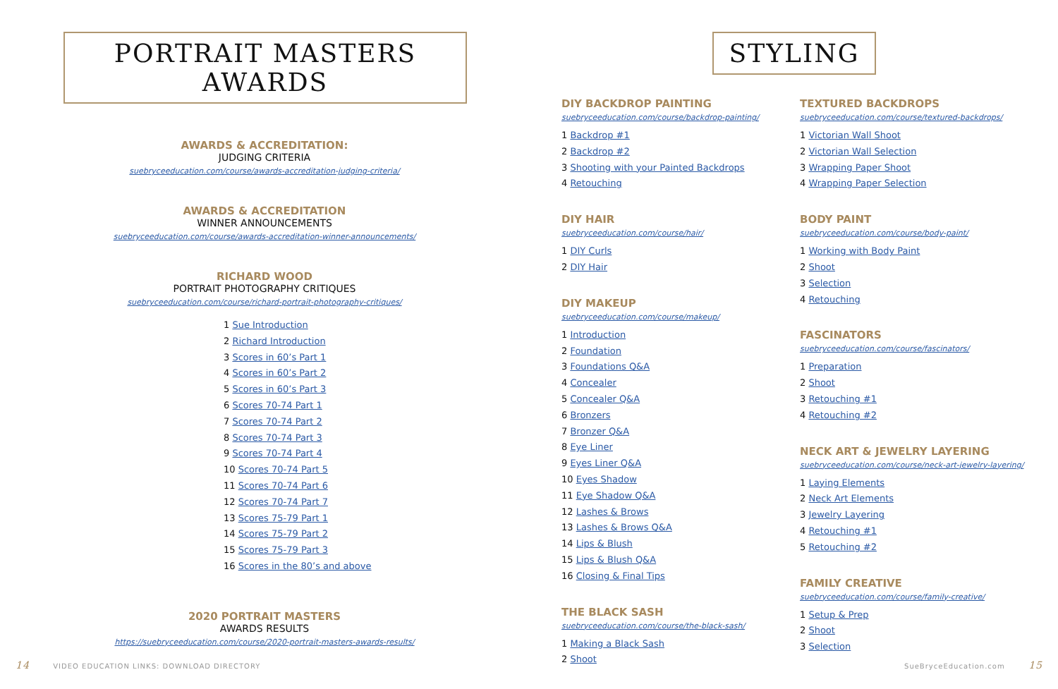PORTRAIT MASTERS AWARDS
AWARDS & ACCREDITATION:
JUDGING CRITERIA
suebryceeducation.com/course/awards-accreditation-judging-criteria/
AWARDS & ACCREDITATION
WINNER ANNOUNCEMENTS
suebryceeducation.com/course/awards-accreditation-winner-announcements/
RICHARD WOOD
PORTRAIT PHOTOGRAPHY CRITIQUES
suebryceeducation.com/course/richard-portrait-photography-critiques/
1 Sue Introduction
2 Richard Introduction
3 Scores in 60’s Part 1
4 Scores in 60’s Part 2
5 Scores in 60’s Part 3
6 Scores 70-74 Part 1
7 Scores 70-74 Part 2
8 Scores 70-74 Part 3
9 Scores 70-74 Part 4
10 Scores 70-74 Part 5
11 Scores 70-74 Part 6
12 Scores 70-74 Part 7
13 Scores 75-79 Part 1
14 Scores 75-79 Part 2
15 Scores 75-79 Part 3
16 Scores in the 80’s and above
2020 PORTRAIT MASTERS
AWARDS RESULTS
https://suebryceeducation.com/course/2020-portrait-masters-awards-results/
14 VIDEO EDUCATION LINKS: DOWNLOAD DIRECTORY
STYLING
DIY BACKDROP PAINTING
suebryceeducation.com/course/backdrop-painting/
1 Backdrop #1
2 Backdrop #2
3 Shooting with your Painted Backdrops
4 Retouching
DIY HAIR
suebryceeducation.com/course/hair/
1 DIY Curls
2 DIY Hair
DIY MAKEUP
suebryceeducation.com/course/makeup/
1 Introduction
2 Foundation
3 Foundations Q&A
4 Concealer
5 Concealer Q&A
6 Bronzers
7 Bronzer Q&A
8 Eye Liner
9 Eyes Liner Q&A
10 Eyes Shadow
11 Eye Shadow Q&A
12 Lashes & Brows
13 Lashes & Brows Q&A
14 Lips & Blush
15 Lips & Blush Q&A
16 Closing & Final Tips
THE BLACK SASH
suebryceeducation.com/course/the-black-sash/
1 Making a Black Sash
2 Shoot
TEXTURED BACKDROPS
suebryceeducation.com/course/textured-backdrops/
1 Victorian Wall Shoot
2 Victorian Wall Selection
3 Wrapping Paper Shoot
4 Wrapping Paper Selection
BODY PAINT
suebryceeducation.com/course/body-paint/
1 Working with Body Paint
2 Shoot
3 Selection
4 Retouching
FASCINATORS
suebryceeducation.com/course/fascinators/
1 Preparation
2 Shoot
3 Retouching #1
4 Retouching #2
NECK ART & JEWELRY LAYERING
suebryceeducation.com/course/neck-art-jewelry-layering/
1 Laying Elements
2 Neck Art Elements
3 Jewelry Layering
4 Retouching #1
5 Retouching #2
FAMILY CREATIVE
suebryceeducation.com/course/family-creative/
1 Setup & Prep
2 Shoot
3 Selection
SueBryceEducation.com 15